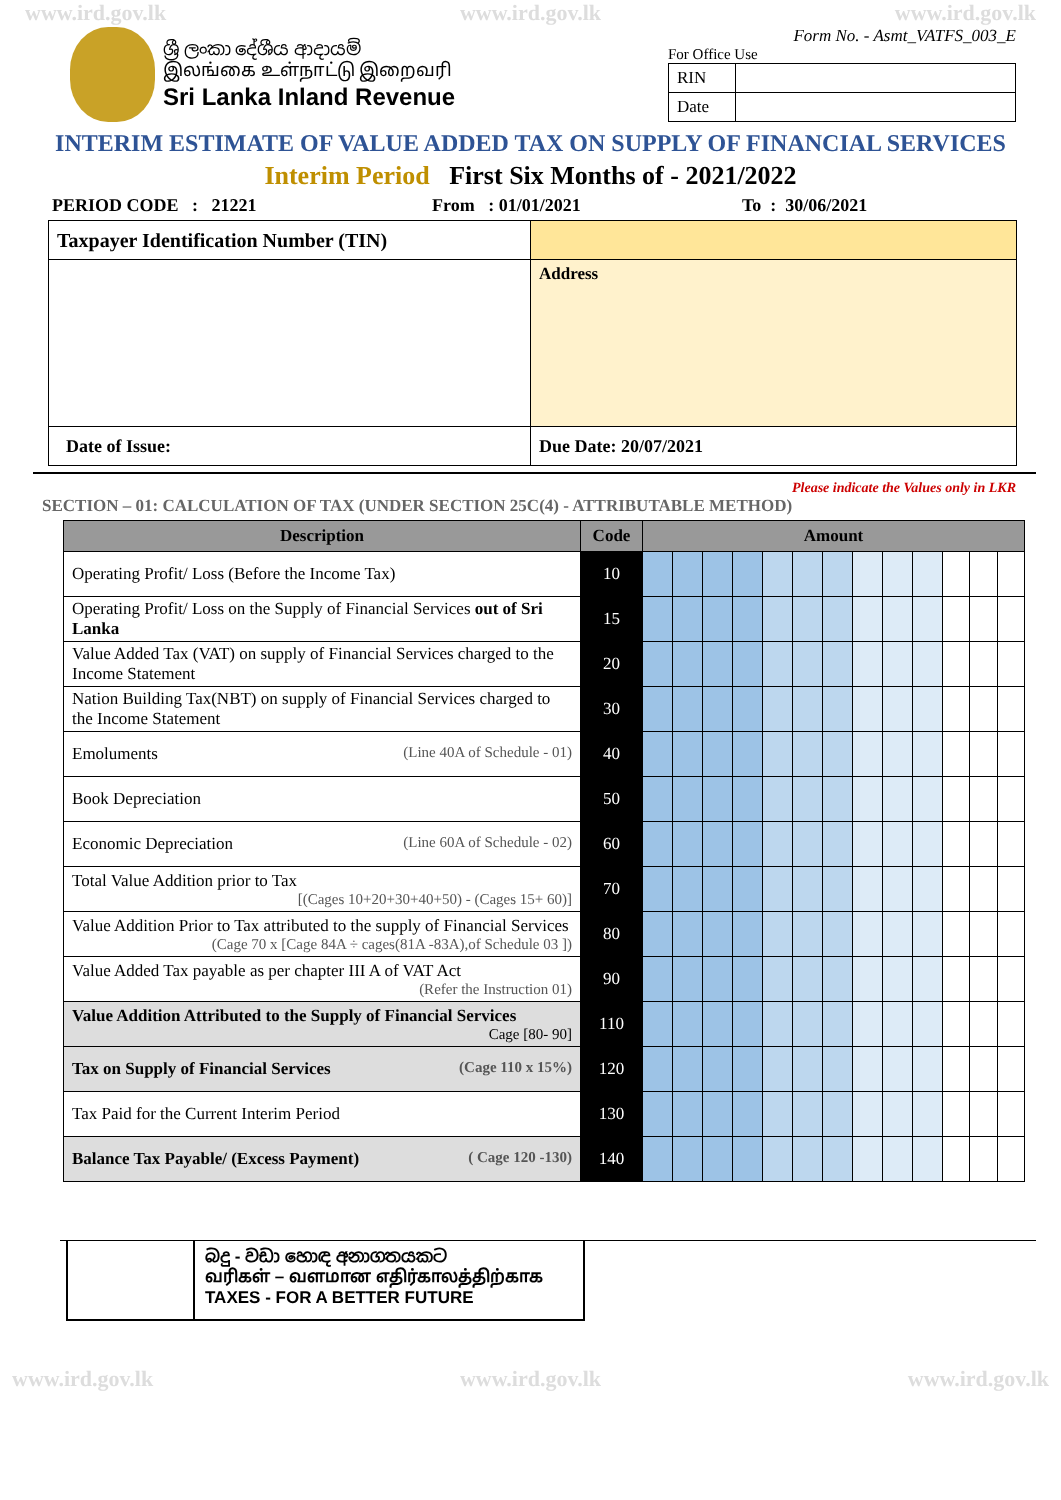www.ird.gov.lk www.ird.gov.lk www.ird.gov.lk
ශ්‍රී ලංකා දේශීය ආදායම්
இலங்கை உள்நாட்டு இறைவரி
Sri Lanka Inland Revenue
Form No. - Asmt_VATFS_003_E
For Office Use
| RIN | |
| Date | |
INTERIM ESTIMATE OF VALUE ADDED TAX ON SUPPLY OF FINANCIAL SERVICES
Interim Period First Six Months of - 2021/2022
PERIOD CODE : 21221 From : 01/01/2021 To : 30/06/2021
| Taxpayer Identification Number (TIN) | |
| | Address |
| Date of Issue: | Due Date: 20/07/2021 |
Please indicate the Values only in LKR
SECTION – 01: CALCULATION OF TAX (UNDER SECTION 25C(4) - ATTRIBUTABLE METHOD)
| Description | Code | Amount | | | | | | | | | | | | |
| --- | --- | --- | --- | --- | --- | --- | --- | --- | --- | --- | --- | --- | --- | --- |
| Operating Profit/ Loss (Before the Income Tax) | 10 | | | | | | | | | | | | | |
| Operating Profit/ Loss on the Supply of Financial Services out of Sri Lanka | 15 | | | | | | | | | | | | | |
| Value Added Tax (VAT) on supply of Financial Services charged to the Income Statement | 20 | | | | | | | | | | | | | |
| Nation Building Tax(NBT) on supply of Financial Services charged to the Income Statement | 30 | | | | | | | | | | | | | |
| Emoluments (Line 40A of Schedule - 01) | 40 | | | | | | | | | | | | | |
| Book Depreciation | 50 | | | | | | | | | | | | | |
| Economic Depreciation (Line 60A of Schedule - 02) | 60 | | | | | | | | | | | | | |
| Total Value Addition prior to Tax [(Cages 10+20+30+40+50) - (Cages 15+ 60)] | 70 | | | | | | | | | | | | | |
| Value Addition Prior to Tax attributed to the supply of Financial Services (Cage 70 x [Cage 84A ÷ cages(81A -83A),of Schedule 03 ]) | 80 | | | | | | | | | | | | | |
| Value Added Tax payable as per chapter III A of VAT Act (Refer the Instruction 01) | 90 | | | | | | | | | | | | | |
| Value Addition Attributed to the Supply of Financial Services Cage [80- 90] | 110 | | | | | | | | | | | | | |
| Tax on Supply of Financial Services (Cage 110 x 15%) | 120 | | | | | | | | | | | | | |
| Tax Paid for the Current Interim Period | 130 | | | | | | | | | | | | | |
| Balance Tax Payable/ (Excess Payment) ( Cage 120 -130) | 140 | | | | | | | | | | | | | |
බදු - වඩා හොඳ අනාගතයකට
வரிகள் – வளமான எதிர்காலத்திற்காக
TAXES - FOR A BETTER FUTURE
www.ird.gov.lk www.ird.gov.lk www.ird.gov.lk